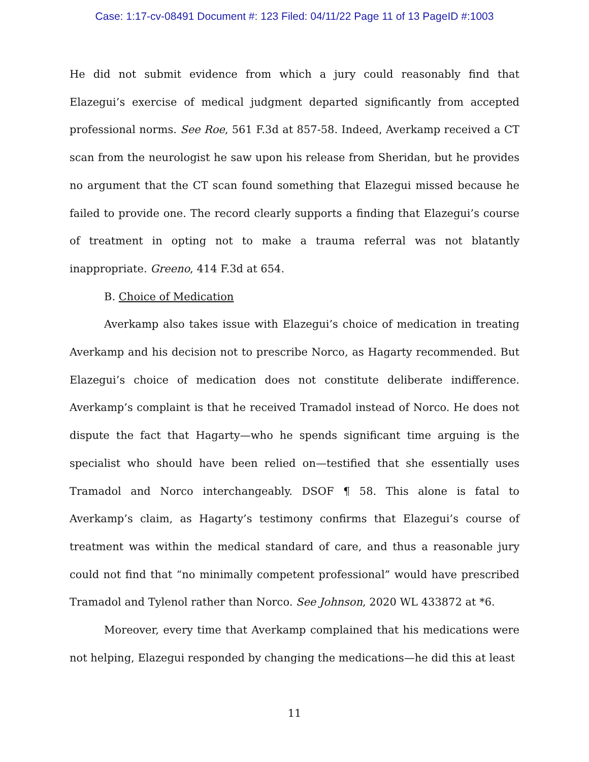Case: 1:17-cv-08491 Document #: 123 Filed: 04/11/22 Page 11 of 13 PageID #:1003
He did not submit evidence from which a jury could reasonably find that Elazegui’s exercise of medical judgment departed significantly from accepted professional norms. See Roe, 561 F.3d at 857-58. Indeed, Averkamp received a CT scan from the neurologist he saw upon his release from Sheridan, but he provides no argument that the CT scan found something that Elazegui missed because he failed to provide one. The record clearly supports a finding that Elazegui’s course of treatment in opting not to make a trauma referral was not blatantly inappropriate. Greeno, 414 F.3d at 654.
B. Choice of Medication
Averkamp also takes issue with Elazegui’s choice of medication in treating Averkamp and his decision not to prescribe Norco, as Hagarty recommended. But Elazegui’s choice of medication does not constitute deliberate indifference. Averkamp’s complaint is that he received Tramadol instead of Norco. He does not dispute the fact that Hagarty—who he spends significant time arguing is the specialist who should have been relied on—testified that she essentially uses Tramadol and Norco interchangeably. DSOF ¶ 58. This alone is fatal to Averkamp’s claim, as Hagarty’s testimony confirms that Elazegui’s course of treatment was within the medical standard of care, and thus a reasonable jury could not find that “no minimally competent professional” would have prescribed Tramadol and Tylenol rather than Norco. See Johnson, 2020 WL 433872 at *6.
Moreover, every time that Averkamp complained that his medications were not helping, Elazegui responded by changing the medications—he did this at least
11